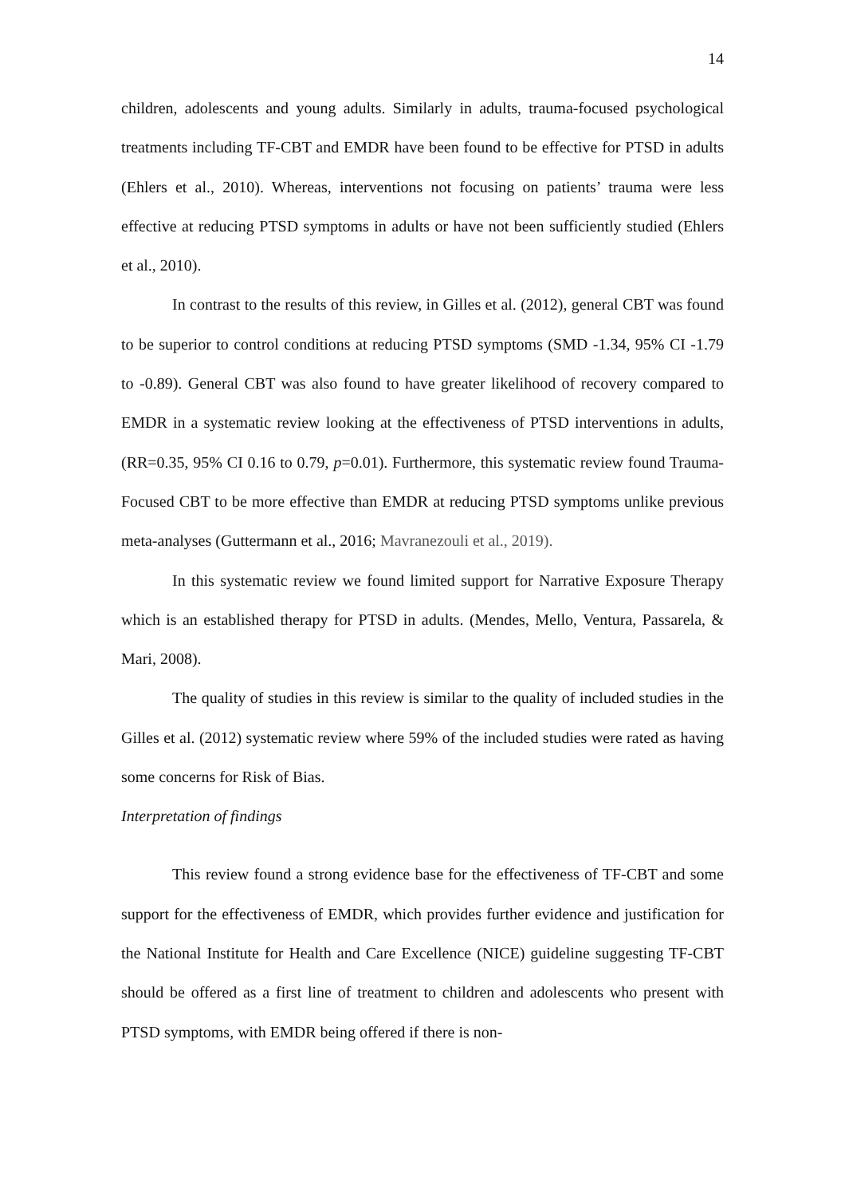14
children, adolescents and young adults. Similarly in adults, trauma-focused psychological treatments including TF-CBT and EMDR have been found to be effective for PTSD in adults (Ehlers et al., 2010). Whereas, interventions not focusing on patients’ trauma were less effective at reducing PTSD symptoms in adults or have not been sufficiently studied (Ehlers et al., 2010).
In contrast to the results of this review, in Gilles et al. (2012), general CBT was found to be superior to control conditions at reducing PTSD symptoms (SMD -1.34, 95% CI -1.79 to -0.89). General CBT was also found to have greater likelihood of recovery compared to EMDR in a systematic review looking at the effectiveness of PTSD interventions in adults, (RR=0.35, 95% CI 0.16 to 0.79, p=0.01). Furthermore, this systematic review found Trauma-Focused CBT to be more effective than EMDR at reducing PTSD symptoms unlike previous meta-analyses (Guttermann et al., 2016; Mavranezouli et al., 2019).
In this systematic review we found limited support for Narrative Exposure Therapy which is an established therapy for PTSD in adults. (Mendes, Mello, Ventura, Passarela, & Mari, 2008).
The quality of studies in this review is similar to the quality of included studies in the Gilles et al. (2012) systematic review where 59% of the included studies were rated as having some concerns for Risk of Bias.
Interpretation of findings
This review found a strong evidence base for the effectiveness of TF-CBT and some support for the effectiveness of EMDR, which provides further evidence and justification for the National Institute for Health and Care Excellence (NICE) guideline suggesting TF-CBT should be offered as a first line of treatment to children and adolescents who present with PTSD symptoms, with EMDR being offered if there is non-